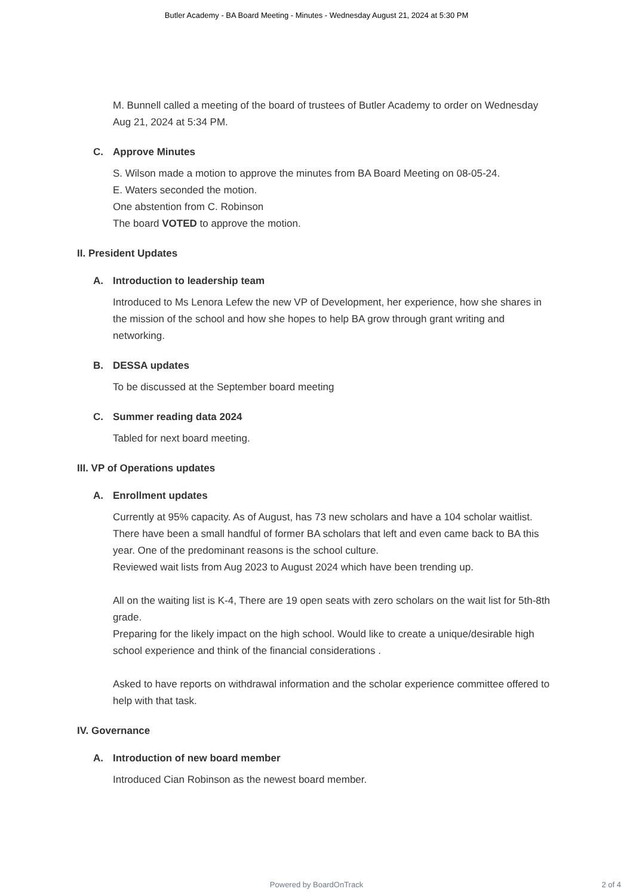Butler Academy - BA Board Meeting - Minutes - Wednesday August 21, 2024 at 5:30 PM
M. Bunnell called a meeting of the board of trustees of Butler Academy to order on Wednesday Aug 21, 2024 at 5:34 PM.
C. Approve Minutes
S. Wilson made a motion to approve the minutes from BA Board Meeting on 08-05-24.
E. Waters seconded the motion.
One abstention from C. Robinson
The board VOTED to approve the motion.
II. President Updates
A. Introduction to leadership team
Introduced to Ms Lenora Lefew the new VP of Development, her experience, how she shares in the mission of the school and how she hopes to help BA grow through grant writing and networking.
B. DESSA updates
To be discussed at the September board meeting
C. Summer reading data 2024
Tabled for next board meeting.
III. VP of Operations updates
A. Enrollment updates
Currently at 95% capacity. As of August, has 73 new scholars and have a 104 scholar waitlist. There have been a small handful of former BA scholars that left and even came back to BA this year. One of the predominant reasons is the school culture.
Reviewed wait lists from Aug 2023 to August 2024 which have been trending up.
All on the waiting list is K-4, There are 19 open seats with zero scholars on the wait list for 5th-8th grade.
Preparing for the likely impact on the high school. Would like to create a unique/desirable high school experience and think of the financial considerations .
Asked to have reports on withdrawal information and the scholar experience committee offered to help with that task.
IV. Governance
A. Introduction of new board member
Introduced Cian Robinson as the newest board member.
Powered by BoardOnTrack
2 of 4